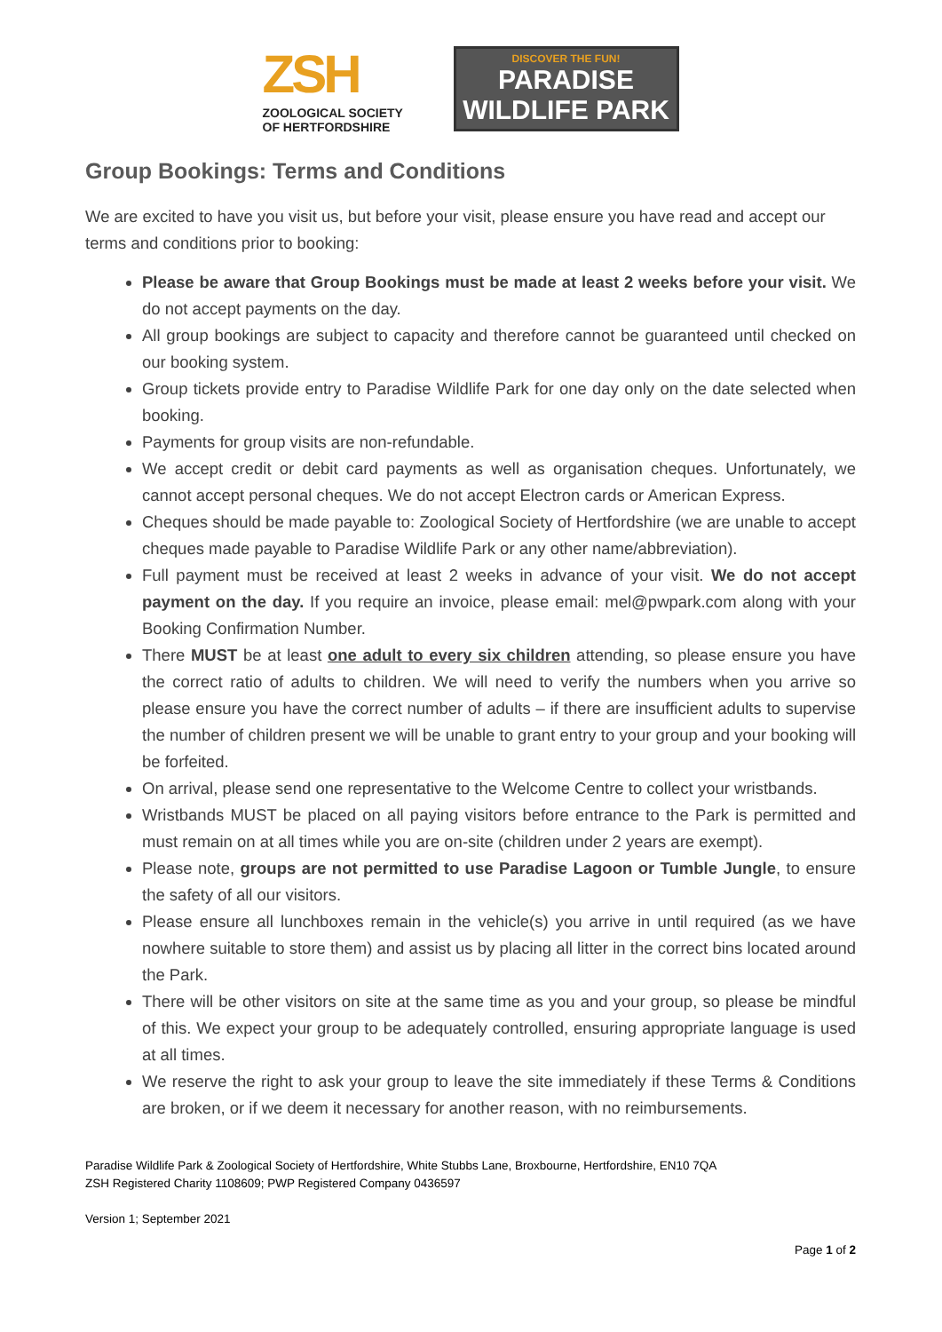ZSH
ZOOLOGICAL SOCIETY
OF HERTFORDSHIRE
DISCOVER THE FUN!
PARADISE
WILDLIFE PARK
Group Bookings: Terms and Conditions
We are excited to have you visit us, but before your visit, please ensure you have read and accept our terms and conditions prior to booking:
Please be aware that Group Bookings must be made at least 2 weeks before your visit. We do not accept payments on the day.
All group bookings are subject to capacity and therefore cannot be guaranteed until checked on our booking system.
Group tickets provide entry to Paradise Wildlife Park for one day only on the date selected when booking.
Payments for group visits are non-refundable.
We accept credit or debit card payments as well as organisation cheques. Unfortunately, we cannot accept personal cheques. We do not accept Electron cards or American Express.
Cheques should be made payable to: Zoological Society of Hertfordshire (we are unable to accept cheques made payable to Paradise Wildlife Park or any other name/abbreviation).
Full payment must be received at least 2 weeks in advance of your visit. We do not accept payment on the day. If you require an invoice, please email: mel@pwpark.com along with your Booking Confirmation Number.
There MUST be at least one adult to every six children attending, so please ensure you have the correct ratio of adults to children. We will need to verify the numbers when you arrive so please ensure you have the correct number of adults – if there are insufficient adults to supervise the number of children present we will be unable to grant entry to your group and your booking will be forfeited.
On arrival, please send one representative to the Welcome Centre to collect your wristbands.
Wristbands MUST be placed on all paying visitors before entrance to the Park is permitted and must remain on at all times while you are on-site (children under 2 years are exempt).
Please note, groups are not permitted to use Paradise Lagoon or Tumble Jungle, to ensure the safety of all our visitors.
Please ensure all lunchboxes remain in the vehicle(s) you arrive in until required (as we have nowhere suitable to store them) and assist us by placing all litter in the correct bins located around the Park.
There will be other visitors on site at the same time as you and your group, so please be mindful of this. We expect your group to be adequately controlled, ensuring appropriate language is used at all times.
We reserve the right to ask your group to leave the site immediately if these Terms & Conditions are broken, or if we deem it necessary for another reason, with no reimbursements.
Paradise Wildlife Park & Zoological Society of Hertfordshire, White Stubbs Lane, Broxbourne, Hertfordshire, EN10 7QA
ZSH Registered Charity 1108609; PWP Registered Company 0436597
Version 1; September 2021
Page 1 of 2